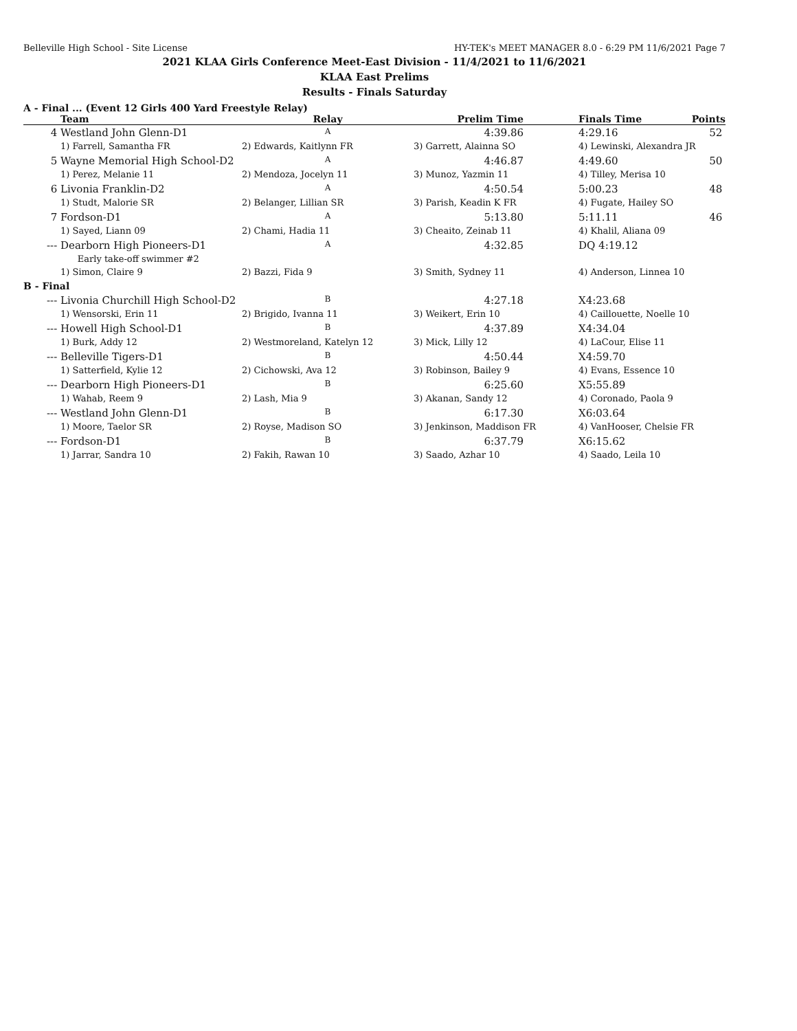Belleville High School - Site License HY-TEK's MEET MANAGER 8.0 - 6:29 PM 11/6/2021 Page 7
2021 KLAA Girls Conference Meet-East Division - 11/4/2021 to 11/6/2021
KLAA East Prelims
Results - Finals Saturday
A - Final ... (Event 12 Girls 400 Yard Freestyle Relay)
| | Team | Relay | Prelim Time | | Finals Time | Points |
| --- | --- | --- | --- | --- | --- | --- |
| 4 | Westland John Glenn-D1 | A | 4:39.86 | | 4:29.16 | 52 |
| | 1) Farrell, Samantha FR | 2) Edwards, Kaitlynn FR | 3) Garrett, Alainna SO | | 4) Lewinski, Alexandra JR | |
| 5 | Wayne Memorial High School-D2 | A | 4:46.87 | | 4:49.60 | 50 |
| | 1) Perez, Melanie 11 | 2) Mendoza, Jocelyn 11 | 3) Munoz, Yazmin 11 | | 4) Tilley, Merisa 10 | |
| 6 | Livonia Franklin-D2 | A | 4:50.54 | | 5:00.23 | 48 |
| | 1) Studt, Malorie SR | 2) Belanger, Lillian SR | 3) Parish, Keadin K FR | | 4) Fugate, Hailey SO | |
| 7 | Fordson-D1 | A | 5:13.80 | | 5:11.11 | 46 |
| | 1) Sayed, Liann 09 | 2) Chami, Hadia 11 | 3) Cheaito, Zeinab 11 | | 4) Khalil, Aliana 09 | |
| --- | Dearborn High Pioneers-D1 | A | 4:32.85 | | DQ 4:19.12 | |
| | Early take-off swimmer #2 | | | | | |
| | 1) Simon, Claire 9 | 2) Bazzi, Fida 9 | 3) Smith, Sydney 11 | | 4) Anderson, Linnea 10 | |
| B - Final | | | | | | |
| --- | Livonia Churchill High School-D2 | B | 4:27.18 | | X4:23.68 | |
| | 1) Wensorski, Erin 11 | 2) Brigido, Ivanna 11 | 3) Weikert, Erin 10 | | 4) Caillouette, Noelle 10 | |
| --- | Howell High School-D1 | B | 4:37.89 | | X4:34.04 | |
| | 1) Burk, Addy 12 | 2) Westmoreland, Katelyn 12 | 3) Mick, Lilly 12 | | 4) LaCour, Elise 11 | |
| --- | Belleville Tigers-D1 | B | 4:50.44 | | X4:59.70 | |
| | 1) Satterfield, Kylie 12 | 2) Cichowski, Ava 12 | 3) Robinson, Bailey 9 | | 4) Evans, Essence 10 | |
| --- | Dearborn High Pioneers-D1 | B | 6:25.60 | | X5:55.89 | |
| | 1) Wahab, Reem 9 | 2) Lash, Mia 9 | 3) Akanan, Sandy 12 | | 4) Coronado, Paola 9 | |
| --- | Westland John Glenn-D1 | B | 6:17.30 | | X6:03.64 | |
| | 1) Moore, Taelor SR | 2) Royse, Madison SO | 3) Jenkinson, Maddison FR | | 4) VanHooser, Chelsie FR | |
| --- | Fordson-D1 | B | 6:37.79 | | X6:15.62 | |
| | 1) Jarrar, Sandra 10 | 2) Fakih, Rawan 10 | 3) Saado, Azhar 10 | | 4) Saado, Leila 10 | |